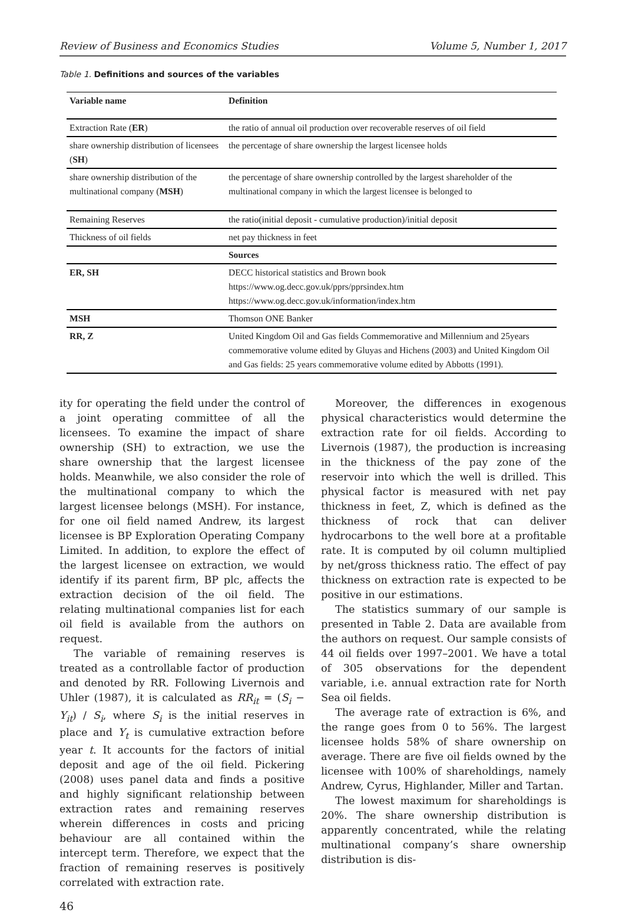Review of Business and Economics Studies Volume 5, Number 1, 2017
Table 1. Definitions and sources of the variables
| Variable name | Definition |
| --- | --- |
| Extraction Rate ( ER ) | the ratio of annual oil production over recoverable reserves of oil field |
| share ownership distribution of licensees ( SH ) | the percentage of share ownership the largest licensee holds |
| share ownership distribution of the multinational company ( MSH ) | the percentage of share ownership controlled by the largest shareholder of the multinational company in which the largest licensee is belonged to |
| Remaining Reserves | the ratio(initial deposit - cumulative production)/initial deposit |
| Thickness of oil fields | net pay thickness in feet |
| | Sources |
| ER, SH | DECC historical statistics and Brown book https://www.og.decc.gov.uk/pprs/pprsindex.htm https://www.og.decc.gov.uk/information/index.htm |
| MSH | Thomson ONE Banker |
| RR, Z | United Kingdom Oil and Gas fields Commemorative and Millennium and 25years commemorative volume edited by Gluyas and Hichens (2003) and United Kingdom Oil and Gas fields: 25 years commemorative volume edited by Abbotts (1991). |
ity for operating the field under the control of a joint operating committee of all the licensees. To examine the impact of share ownership (SH) to extraction, we use the share ownership that the largest licensee holds. Meanwhile, we also consider the role of the multinational company to which the largest licensee belongs (MSH). For instance, for one oil field named Andrew, its largest licensee is BP Exploration Operating Company Limited. In addition, to explore the effect of the largest licensee on extraction, we would identify if its parent firm, BP plc, affects the extraction decision of the oil field. The relating multinational companies list for each oil field is available from the authors on request.
The variable of remaining reserves is treated as a controllable factor of production and denoted by RR. Following Livernois and Uhler (1987), it is calculated as RR<sub>it</sub> = (S<sub>i</sub> − Y<sub>it</sub>) / S<sub>i</sub>, where S<sub>i</sub> is the initial reserves in place and Y<sub>t</sub> is cumulative extraction before year t. It accounts for the factors of initial deposit and age of the oil field. Pickering (2008) uses panel data and finds a positive and highly significant relationship between extraction rates and remaining reserves wherein differences in costs and pricing behaviour are all contained within the intercept term. Therefore, we expect that the fraction of remaining reserves is positively correlated with extraction rate.
Moreover, the differences in exogenous physical characteristics would determine the extraction rate for oil fields. According to Livernois (1987), the production is increasing in the thickness of the pay zone of the reservoir into which the well is drilled. This physical factor is measured with net pay thickness in feet, Z, which is defined as the thickness of rock that can deliver hydrocarbons to the well bore at a profitable rate. It is computed by oil column multiplied by net/gross thickness ratio. The effect of pay thickness on extraction rate is expected to be positive in our estimations.
The statistics summary of our sample is presented in Table 2. Data are available from the authors on request. Our sample consists of 44 oil fields over 1997–2001. We have a total of 305 observations for the dependent variable, i.e. annual extraction rate for North Sea oil fields.
The average rate of extraction is 6%, and the range goes from 0 to 56%. The largest licensee holds 58% of share ownership on average. There are five oil fields owned by the licensee with 100% of shareholdings, namely Andrew, Cyrus, Highlander, Miller and Tartan.
The lowest maximum for shareholdings is 20%. The share ownership distribution is apparently concentrated, while the relating multinational company’s share ownership distribution is dis-
46